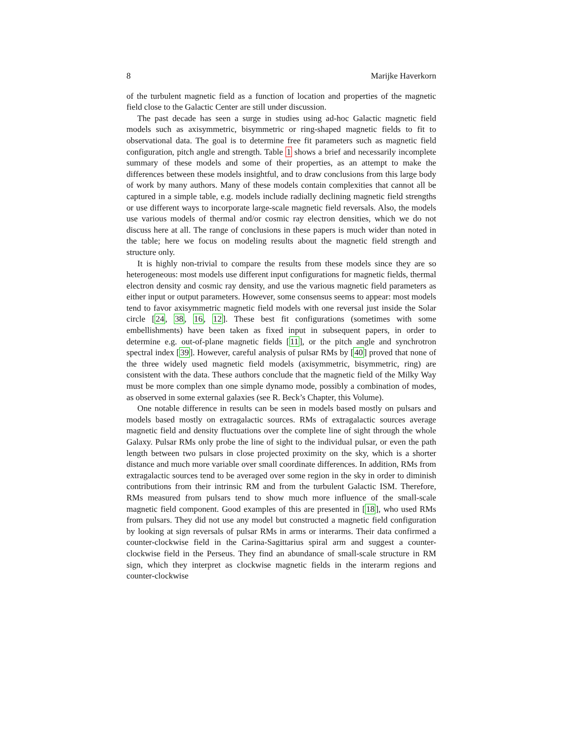8 Marijke Haverkorn
of the turbulent magnetic field as a function of location and properties of the magnetic field close to the Galactic Center are still under discussion.
The past decade has seen a surge in studies using ad-hoc Galactic magnetic field models such as axisymmetric, bisymmetric or ring-shaped magnetic fields to fit to observational data. The goal is to determine free fit parameters such as magnetic field configuration, pitch angle and strength. Table 1 shows a brief and necessarily incomplete summary of these models and some of their properties, as an attempt to make the differences between these models insightful, and to draw conclusions from this large body of work by many authors. Many of these models contain complexities that cannot all be captured in a simple table, e.g. models include radially declining magnetic field strengths or use different ways to incorporate large-scale magnetic field reversals. Also, the models use various models of thermal and/or cosmic ray electron densities, which we do not discuss here at all. The range of conclusions in these papers is much wider than noted in the table; here we focus on modeling results about the magnetic field strength and structure only.
It is highly non-trivial to compare the results from these models since they are so heterogeneous: most models use different input configurations for magnetic fields, thermal electron density and cosmic ray density, and use the various magnetic field parameters as either input or output parameters. However, some consensus seems to appear: most models tend to favor axisymmetric magnetic field models with one reversal just inside the Solar circle [24, 38, 16, 12]. These best fit configurations (sometimes with some embellishments) have been taken as fixed input in subsequent papers, in order to determine e.g. out-of-plane magnetic fields [11], or the pitch angle and synchrotron spectral index [39]. However, careful analysis of pulsar RMs by [40] proved that none of the three widely used magnetic field models (axisymmetric, bisymmetric, ring) are consistent with the data. These authors conclude that the magnetic field of the Milky Way must be more complex than one simple dynamo mode, possibly a combination of modes, as observed in some external galaxies (see R. Beck’s Chapter, this Volume).
One notable difference in results can be seen in models based mostly on pulsars and models based mostly on extragalactic sources. RMs of extragalactic sources average magnetic field and density fluctuations over the complete line of sight through the whole Galaxy. Pulsar RMs only probe the line of sight to the individual pulsar, or even the path length between two pulsars in close projected proximity on the sky, which is a shorter distance and much more variable over small coordinate differences. In addition, RMs from extragalactic sources tend to be averaged over some region in the sky in order to diminish contributions from their intrinsic RM and from the turbulent Galactic ISM. Therefore, RMs measured from pulsars tend to show much more influence of the small-scale magnetic field component. Good examples of this are presented in [18], who used RMs from pulsars. They did not use any model but constructed a magnetic field configuration by looking at sign reversals of pulsar RMs in arms or interarms. Their data confirmed a counter-clockwise field in the Carina-Sagittarius spiral arm and suggest a counter-clockwise field in the Perseus. They find an abundance of small-scale structure in RM sign, which they interpret as clockwise magnetic fields in the interarm regions and counter-clockwise